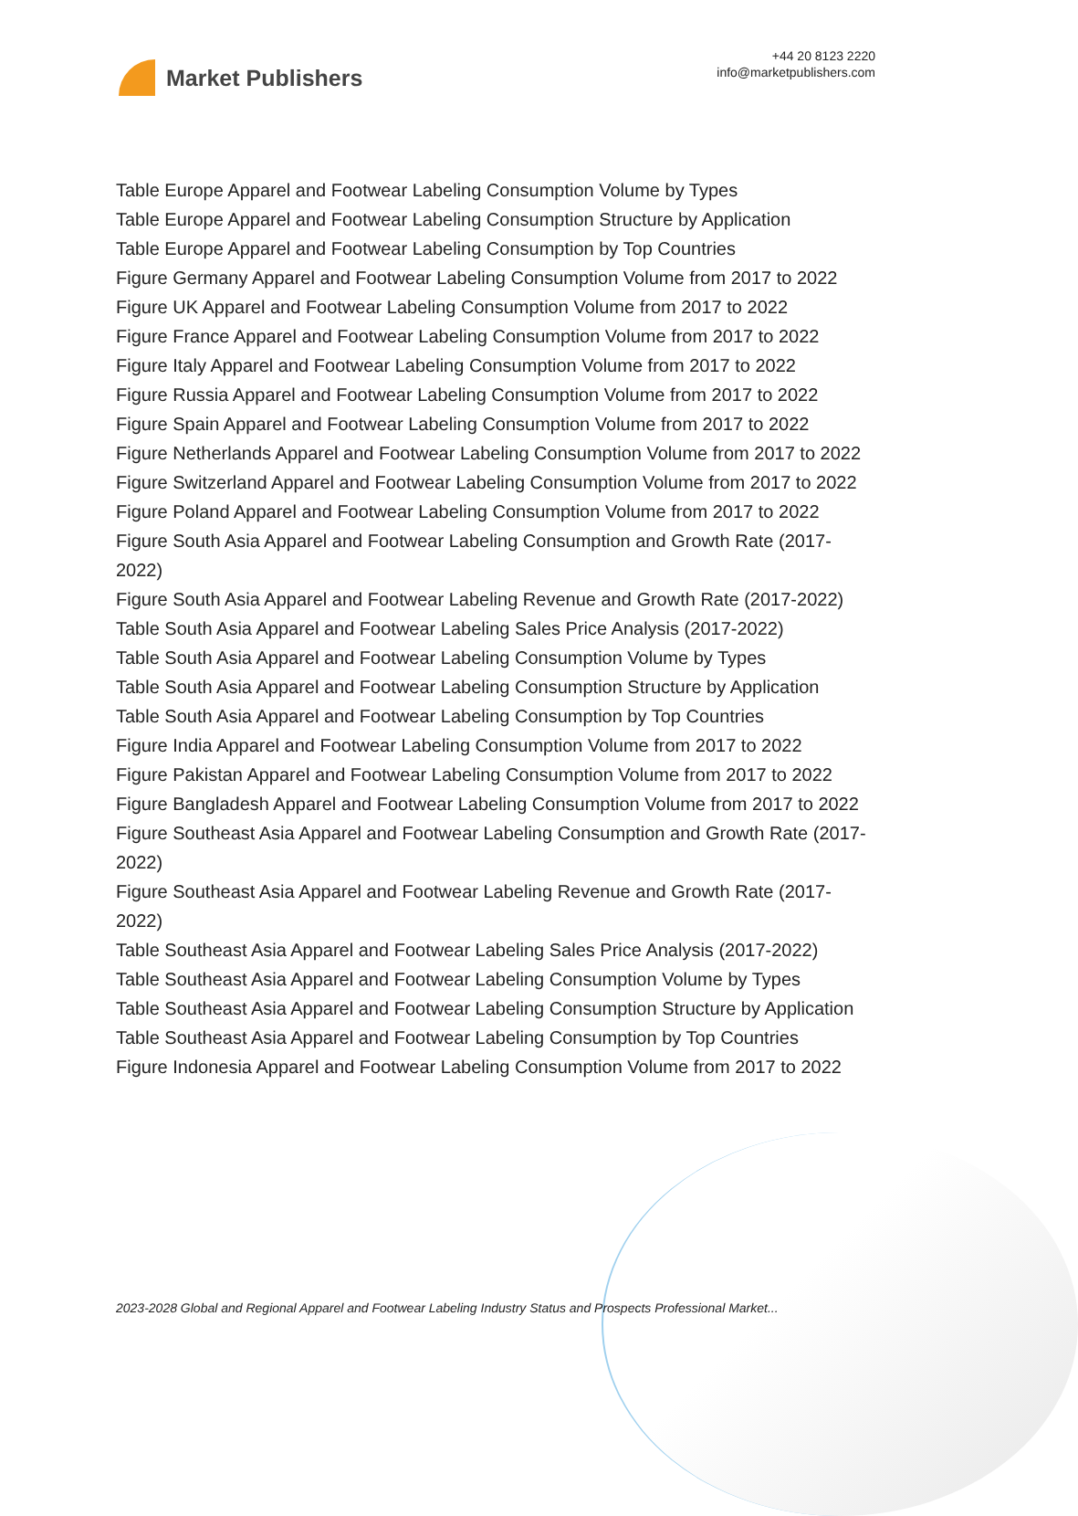Market Publishers
+44 20 8123 2220
info@marketpublishers.com
Table Europe Apparel and Footwear Labeling Consumption Volume by Types
Table Europe Apparel and Footwear Labeling Consumption Structure by Application
Table Europe Apparel and Footwear Labeling Consumption by Top Countries
Figure Germany Apparel and Footwear Labeling Consumption Volume from 2017 to 2022
Figure UK Apparel and Footwear Labeling Consumption Volume from 2017 to 2022
Figure France Apparel and Footwear Labeling Consumption Volume from 2017 to 2022
Figure Italy Apparel and Footwear Labeling Consumption Volume from 2017 to 2022
Figure Russia Apparel and Footwear Labeling Consumption Volume from 2017 to 2022
Figure Spain Apparel and Footwear Labeling Consumption Volume from 2017 to 2022
Figure Netherlands Apparel and Footwear Labeling Consumption Volume from 2017 to 2022
Figure Switzerland Apparel and Footwear Labeling Consumption Volume from 2017 to 2022
Figure Poland Apparel and Footwear Labeling Consumption Volume from 2017 to 2022
Figure South Asia Apparel and Footwear Labeling Consumption and Growth Rate (2017-2022)
Figure South Asia Apparel and Footwear Labeling Revenue and Growth Rate (2017-2022)
Table South Asia Apparel and Footwear Labeling Sales Price Analysis (2017-2022)
Table South Asia Apparel and Footwear Labeling Consumption Volume by Types
Table South Asia Apparel and Footwear Labeling Consumption Structure by Application
Table South Asia Apparel and Footwear Labeling Consumption by Top Countries
Figure India Apparel and Footwear Labeling Consumption Volume from 2017 to 2022
Figure Pakistan Apparel and Footwear Labeling Consumption Volume from 2017 to 2022
Figure Bangladesh Apparel and Footwear Labeling Consumption Volume from 2017 to 2022
Figure Southeast Asia Apparel and Footwear Labeling Consumption and Growth Rate (2017-2022)
Figure Southeast Asia Apparel and Footwear Labeling Revenue and Growth Rate (2017-2022)
Table Southeast Asia Apparel and Footwear Labeling Sales Price Analysis (2017-2022)
Table Southeast Asia Apparel and Footwear Labeling Consumption Volume by Types
Table Southeast Asia Apparel and Footwear Labeling Consumption Structure by Application
Table Southeast Asia Apparel and Footwear Labeling Consumption by Top Countries
Figure Indonesia Apparel and Footwear Labeling Consumption Volume from 2017 to 2022
2023-2028 Global and Regional Apparel and Footwear Labeling Industry Status and Prospects Professional Market...